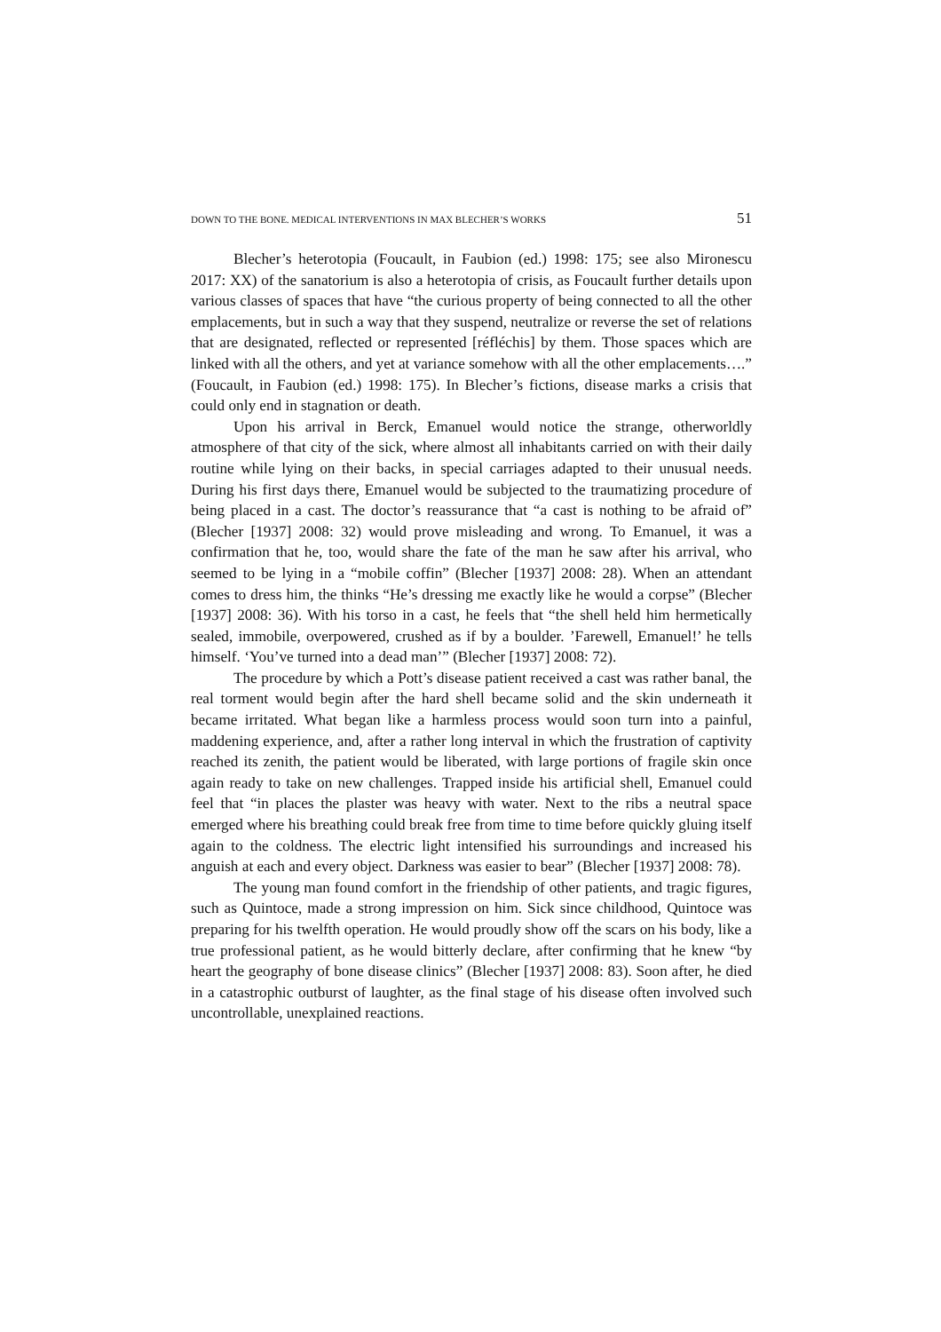DOWN TO THE BONE. MEDICAL INTERVENTIONS IN MAX BLECHER’S WORKS 51
Blecher’s heterotopia (Foucault, in Faubion (ed.) 1998: 175; see also Mironescu 2017: XX) of the sanatorium is also a heterotopia of crisis, as Foucault further details upon various classes of spaces that have “the curious property of being connected to all the other emplacements, but in such a way that they suspend, neutralize or reverse the set of relations that are designated, reflected or represented [réfléchis] by them. Those spaces which are linked with all the others, and yet at variance somehow with all the other emplacements….” (Foucault, in Faubion (ed.) 1998: 175). In Blecher’s fictions, disease marks a crisis that could only end in stagnation or death.
Upon his arrival in Berck, Emanuel would notice the strange, otherworldly atmosphere of that city of the sick, where almost all inhabitants carried on with their daily routine while lying on their backs, in special carriages adapted to their unusual needs. During his first days there, Emanuel would be subjected to the traumatizing procedure of being placed in a cast. The doctor’s reassurance that “a cast is nothing to be afraid of” (Blecher [1937] 2008: 32) would prove misleading and wrong. To Emanuel, it was a confirmation that he, too, would share the fate of the man he saw after his arrival, who seemed to be lying in a “mobile coffin” (Blecher [1937] 2008: 28). When an attendant comes to dress him, the thinks “He’s dressing me exactly like he would a corpse” (Blecher [1937] 2008: 36). With his torso in a cast, he feels that “the shell held him hermetically sealed, immobile, overpowered, crushed as if by a boulder. ’Farewell, Emanuel!’ he tells himself. ‘You’ve turned into a dead man’” (Blecher [1937] 2008: 72).
The procedure by which a Pott’s disease patient received a cast was rather banal, the real torment would begin after the hard shell became solid and the skin underneath it became irritated. What began like a harmless process would soon turn into a painful, maddening experience, and, after a rather long interval in which the frustration of captivity reached its zenith, the patient would be liberated, with large portions of fragile skin once again ready to take on new challenges. Trapped inside his artificial shell, Emanuel could feel that “in places the plaster was heavy with water. Next to the ribs a neutral space emerged where his breathing could break free from time to time before quickly gluing itself again to the coldness. The electric light intensified his surroundings and increased his anguish at each and every object. Darkness was easier to bear” (Blecher [1937] 2008: 78).
The young man found comfort in the friendship of other patients, and tragic figures, such as Quintoce, made a strong impression on him. Sick since childhood, Quintoce was preparing for his twelfth operation. He would proudly show off the scars on his body, like a true professional patient, as he would bitterly declare, after confirming that he knew “by heart the geography of bone disease clinics” (Blecher [1937] 2008: 83). Soon after, he died in a catastrophic outburst of laughter, as the final stage of his disease often involved such uncontrollable, unexplained reactions.